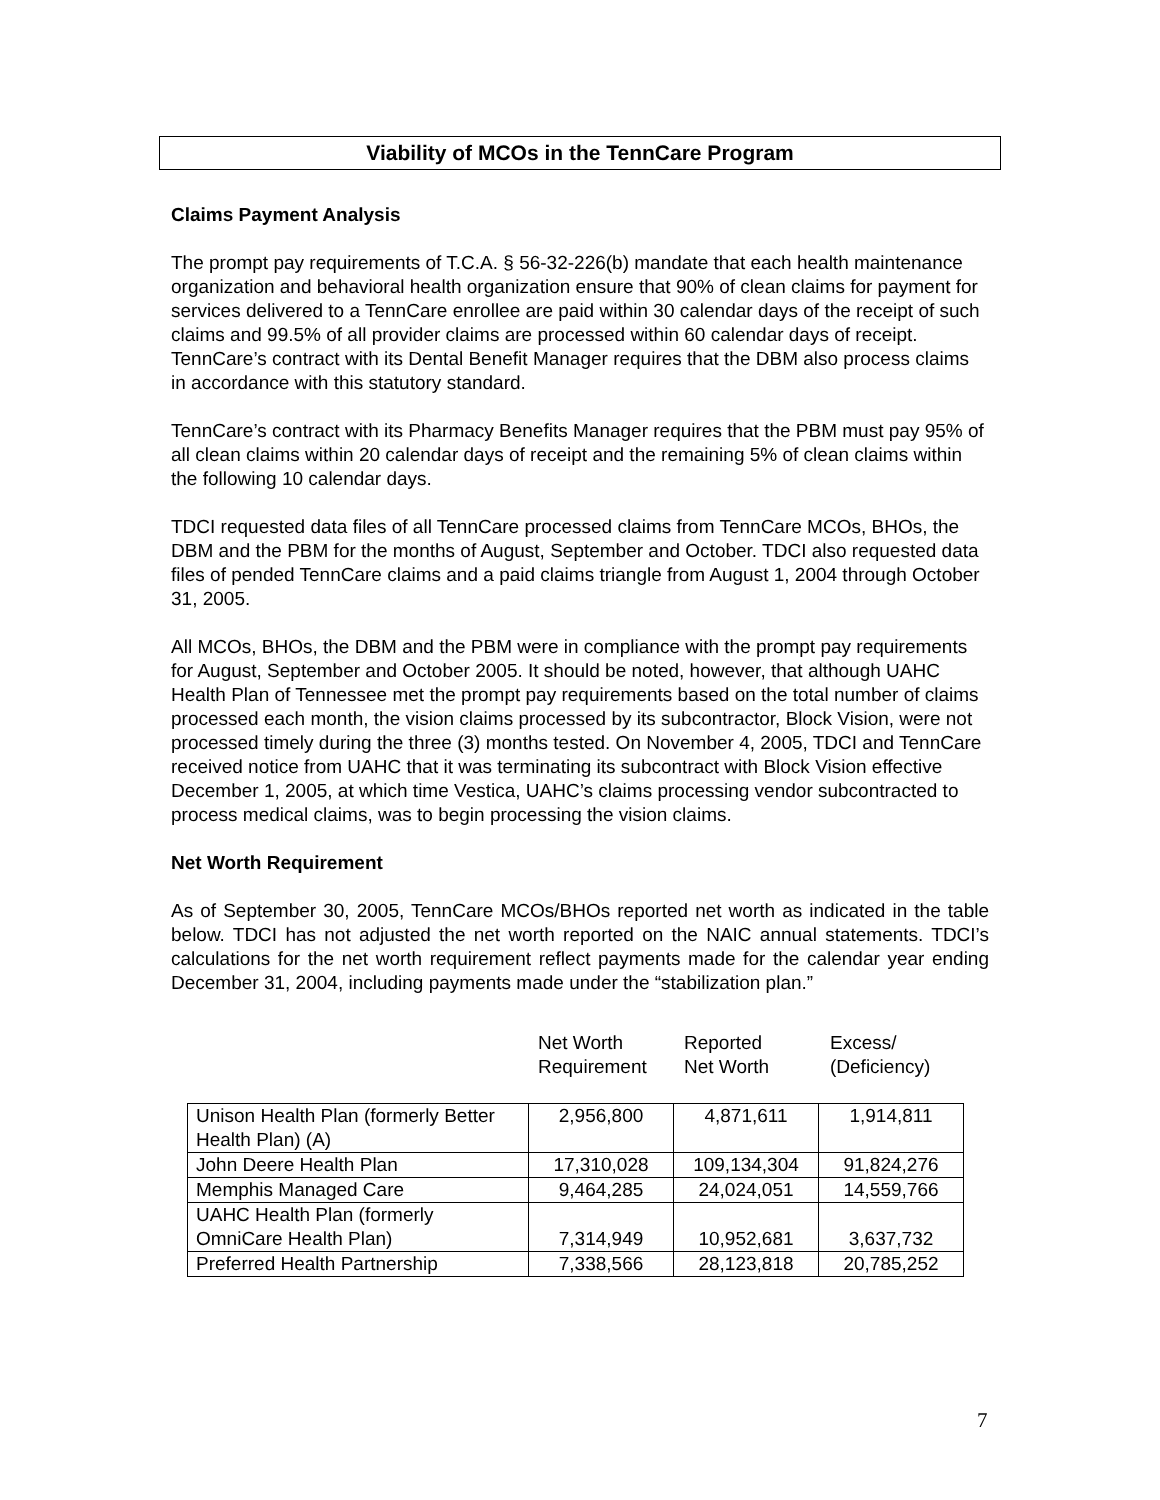Viability of MCOs in the TennCare Program
Claims Payment Analysis
The prompt pay requirements of T.C.A. § 56-32-226(b) mandate that each health maintenance organization and behavioral health organization ensure that 90% of clean claims for payment for services delivered to a TennCare enrollee are paid within 30 calendar days of the receipt of such claims and 99.5% of all provider claims are processed within 60 calendar days of receipt. TennCare’s contract with its Dental Benefit Manager requires that the DBM also process claims in accordance with this statutory standard.
TennCare’s contract with its Pharmacy Benefits Manager requires that the PBM must pay 95% of all clean claims within 20 calendar days of receipt and the remaining 5% of clean claims within the following 10 calendar days.
TDCI requested data files of all TennCare processed claims from TennCare MCOs, BHOs, the DBM and the PBM for the months of August, September and October. TDCI also requested data files of pended TennCare claims and a paid claims triangle from August 1, 2004 through October 31, 2005.
All MCOs, BHOs, the DBM and the PBM were in compliance with the prompt pay requirements for August, September and October 2005. It should be noted, however, that although UAHC Health Plan of Tennessee met the prompt pay requirements based on the total number of claims processed each month, the vision claims processed by its subcontractor, Block Vision, were not processed timely during the three (3) months tested. On November 4, 2005, TDCI and TennCare received notice from UAHC that it was terminating its subcontract with Block Vision effective December 1, 2005, at which time Vestica, UAHC’s claims processing vendor subcontracted to process medical claims, was to begin processing the vision claims.
Net Worth Requirement
As of September 30, 2005, TennCare MCOs/BHOs reported net worth as indicated in the table below. TDCI has not adjusted the net worth reported on the NAIC annual statements. TDCI’s calculations for the net worth requirement reflect payments made for the calendar year ending December 31, 2004, including payments made under the “stabilization plan.”
Net Worth
Requirement
Reported
Net Worth
Excess/
(Deficiency)
| Unison Health Plan (formerly Better Health Plan) (A) | 2,956,800 | 4,871,611 | 1,914,811 |
| John Deere Health Plan | 17,310,028 | 109,134,304 | 91,824,276 |
| Memphis Managed Care | 9,464,285 | 24,024,051 | 14,559,766 |
| UAHC Health Plan (formerly OmniCare Health Plan) | 7,314,949 | 10,952,681 | 3,637,732 |
| Preferred Health Partnership | 7,338,566 | 28,123,818 | 20,785,252 |
7